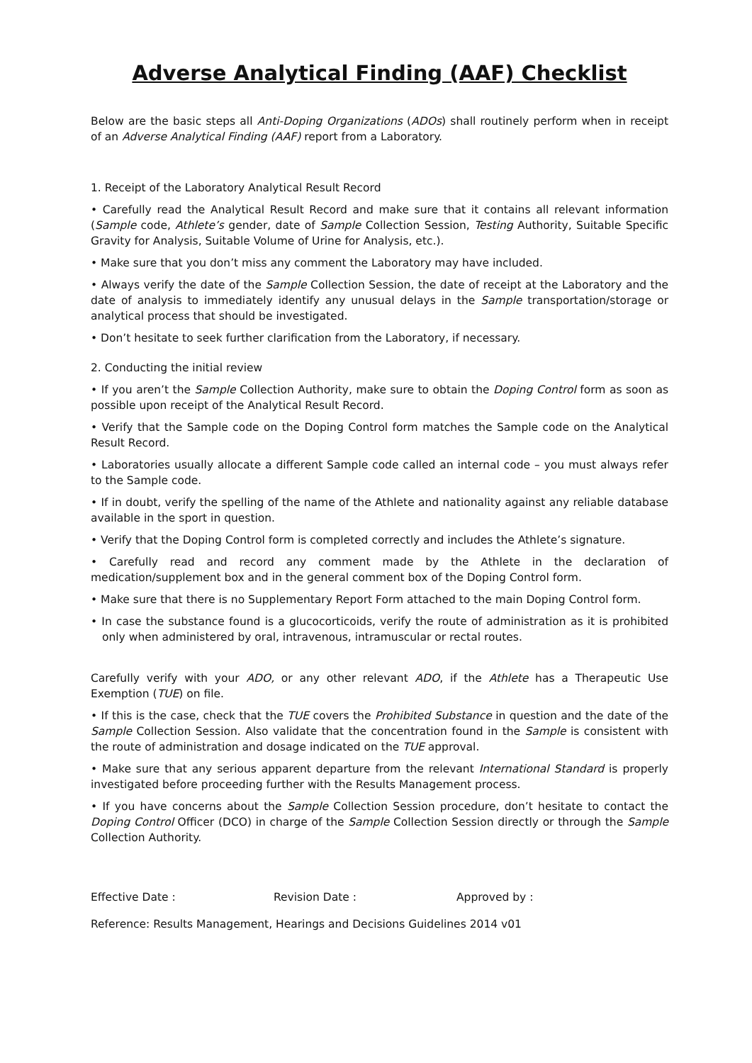Adverse Analytical Finding (AAF) Checklist
Below are the basic steps all Anti-Doping Organizations (ADOs) shall routinely perform when in receipt of an Adverse Analytical Finding (AAF) report from a Laboratory.
1. Receipt of the Laboratory Analytical Result Record
• Carefully read the Analytical Result Record and make sure that it contains all relevant information (Sample code, Athlete’s gender, date of Sample Collection Session, Testing Authority, Suitable Specific Gravity for Analysis, Suitable Volume of Urine for Analysis, etc.).
• Make sure that you don’t miss any comment the Laboratory may have included.
• Always verify the date of the Sample Collection Session, the date of receipt at the Laboratory and the date of analysis to immediately identify any unusual delays in the Sample transportation/storage or analytical process that should be investigated.
• Don’t hesitate to seek further clarification from the Laboratory, if necessary.
2. Conducting the initial review
• If you aren’t the Sample Collection Authority, make sure to obtain the Doping Control form as soon as possible upon receipt of the Analytical Result Record.
• Verify that the Sample code on the Doping Control form matches the Sample code on the Analytical Result Record.
• Laboratories usually allocate a different Sample code called an internal code – you must always refer to the Sample code.
• If in doubt, verify the spelling of the name of the Athlete and nationality against any reliable database available in the sport in question.
• Verify that the Doping Control form is completed correctly and includes the Athlete’s signature.
• Carefully read and record any comment made by the Athlete in the declaration of medication/supplement box and in the general comment box of the Doping Control form.
• Make sure that there is no Supplementary Report Form attached to the main Doping Control form.
• In case the substance found is a glucocorticoids, verify the route of administration as it is prohibited only when administered by oral, intravenous, intramuscular or rectal routes.
Carefully verify with your ADO, or any other relevant ADO, if the Athlete has a Therapeutic Use Exemption (TUE) on file.
• If this is the case, check that the TUE covers the Prohibited Substance in question and the date of the Sample Collection Session. Also validate that the concentration found in the Sample is consistent with the route of administration and dosage indicated on the TUE approval.
• Make sure that any serious apparent departure from the relevant International Standard is properly investigated before proceeding further with the Results Management process.
• If you have concerns about the Sample Collection Session procedure, don’t hesitate to contact the Doping Control Officer (DCO) in charge of the Sample Collection Session directly or through the Sample Collection Authority.
Effective Date : Revision Date : Approved by :
Reference: Results Management, Hearings and Decisions Guidelines 2014 v01